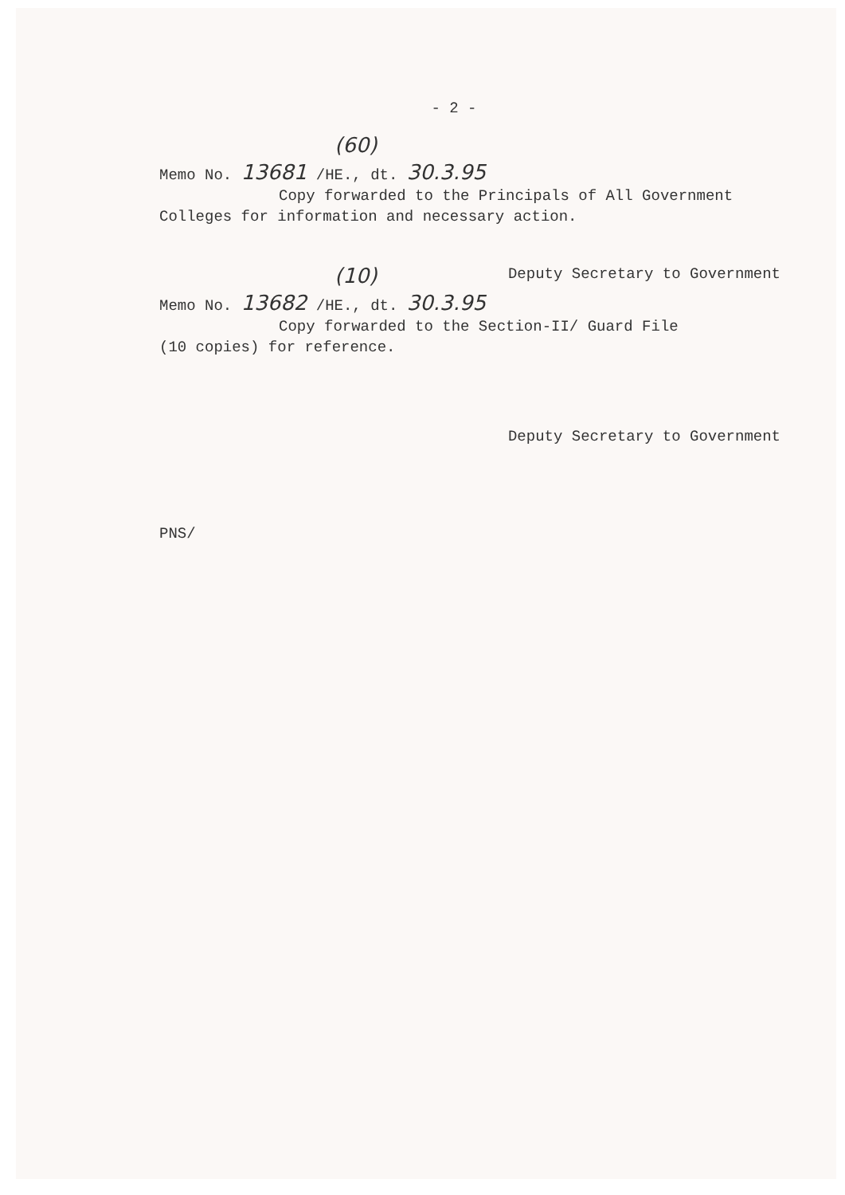- 2 -
(60)
Memo No. 13681 /HE., dt. 30.3.95
Copy forwarded to the Principals of All Government
Colleges for information and necessary action.
Deputy Secretary to Government
(10)
Memo No. 13682 /HE., dt. 30.3.95
Copy forwarded to the Section-II/ Guard File
(10 copies) for reference.
Deputy Secretary to Government
PNS/